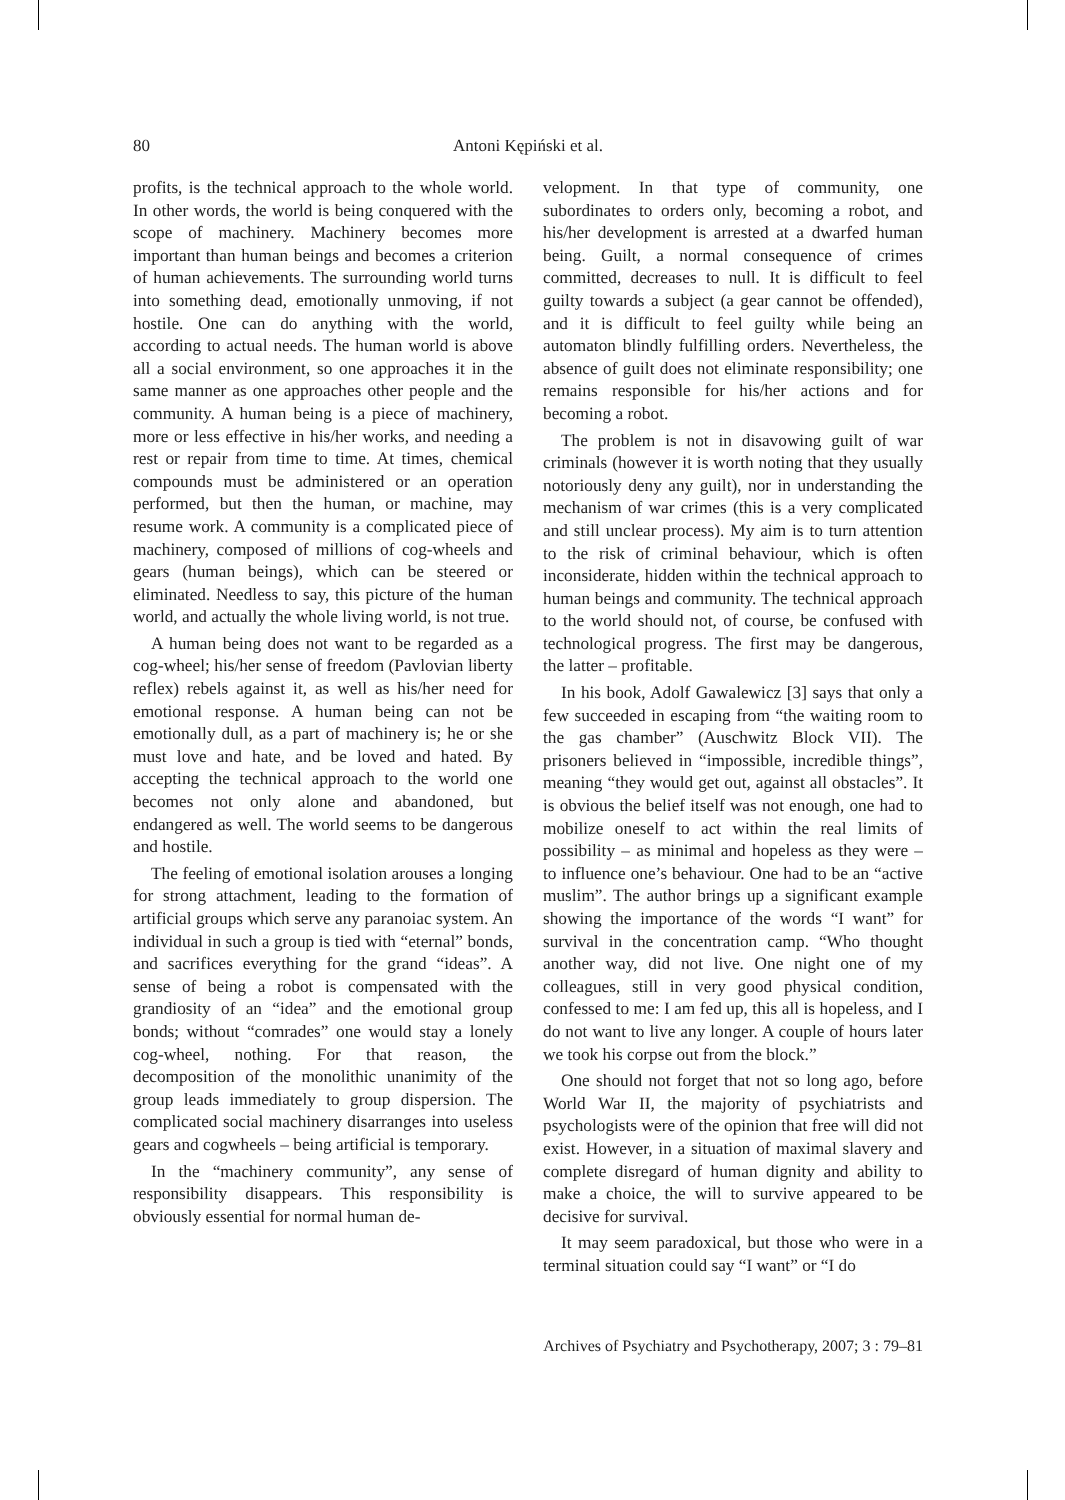80 Antoni Kępiński et al.
profits, is the technical approach to the whole world. In other words, the world is being conquered with the scope of machinery. Machinery becomes more important than human beings and becomes a criterion of human achievements. The surrounding world turns into something dead, emotionally unmoving, if not hostile. One can do anything with the world, according to actual needs. The human world is above all a social environment, so one approaches it in the same manner as one approaches other people and the community. A human being is a piece of machinery, more or less effective in his/her works, and needing a rest or repair from time to time. At times, chemical compounds must be administered or an operation performed, but then the human, or machine, may resume work. A community is a complicated piece of machinery, composed of millions of cog-wheels and gears (human beings), which can be steered or eliminated. Needless to say, this picture of the human world, and actually the whole living world, is not true.
A human being does not want to be regarded as a cog-wheel; his/her sense of freedom (Pavlovian liberty reflex) rebels against it, as well as his/her need for emotional response. A human being can not be emotionally dull, as a part of machinery is; he or she must love and hate, and be loved and hated. By accepting the technical approach to the world one becomes not only alone and abandoned, but endangered as well. The world seems to be dangerous and hostile.
The feeling of emotional isolation arouses a longing for strong attachment, leading to the formation of artificial groups which serve any paranoiac system. An individual in such a group is tied with “eternal” bonds, and sacrifices everything for the grand “ideas”. A sense of being a robot is compensated with the grandiosity of an “idea” and the emotional group bonds; without “comrades” one would stay a lonely cog-wheel, nothing. For that reason, the decomposition of the monolithic unanimity of the group leads immediately to group dispersion. The complicated social machinery disarranges into useless gears and cogwheels – being artificial is temporary.
In the “machinery community”, any sense of responsibility disappears. This responsibility is obviously essential for normal human de-
velopment. In that type of community, one subordinates to orders only, becoming a robot, and his/her development is arrested at a dwarfed human being. Guilt, a normal consequence of crimes committed, decreases to null. It is difficult to feel guilty towards a subject (a gear cannot be offended), and it is difficult to feel guilty while being an automaton blindly fulfilling orders. Nevertheless, the absence of guilt does not eliminate responsibility; one remains responsible for his/her actions and for becoming a robot.
The problem is not in disavowing guilt of war criminals (however it is worth noting that they usually notoriously deny any guilt), nor in understanding the mechanism of war crimes (this is a very complicated and still unclear process). My aim is to turn attention to the risk of criminal behaviour, which is often inconsiderate, hidden within the technical approach to human beings and community. The technical approach to the world should not, of course, be confused with technological progress. The first may be dangerous, the latter – profitable.
In his book, Adolf Gawalewicz [3] says that only a few succeeded in escaping from “the waiting room to the gas chamber” (Auschwitz Block VII). The prisoners believed in “impossible, incredible things”, meaning “they would get out, against all obstacles”. It is obvious the belief itself was not enough, one had to mobilize oneself to act within the real limits of possibility – as minimal and hopeless as they were – to influence one’s behaviour. One had to be an “active muslim”. The author brings up a significant example showing the importance of the words “I want” for survival in the concentration camp. “Who thought another way, did not live. One night one of my colleagues, still in very good physical condition, confessed to me: I am fed up, this all is hopeless, and I do not want to live any longer. A couple of hours later we took his corpse out from the block.”
One should not forget that not so long ago, before World War II, the majority of psychiatrists and psychologists were of the opinion that free will did not exist. However, in a situation of maximal slavery and complete disregard of human dignity and ability to make a choice, the will to survive appeared to be decisive for survival.
It may seem paradoxical, but those who were in a terminal situation could say “I want” or “I do
Archives of Psychiatry and Psychotherapy, 2007; 3 : 79–81